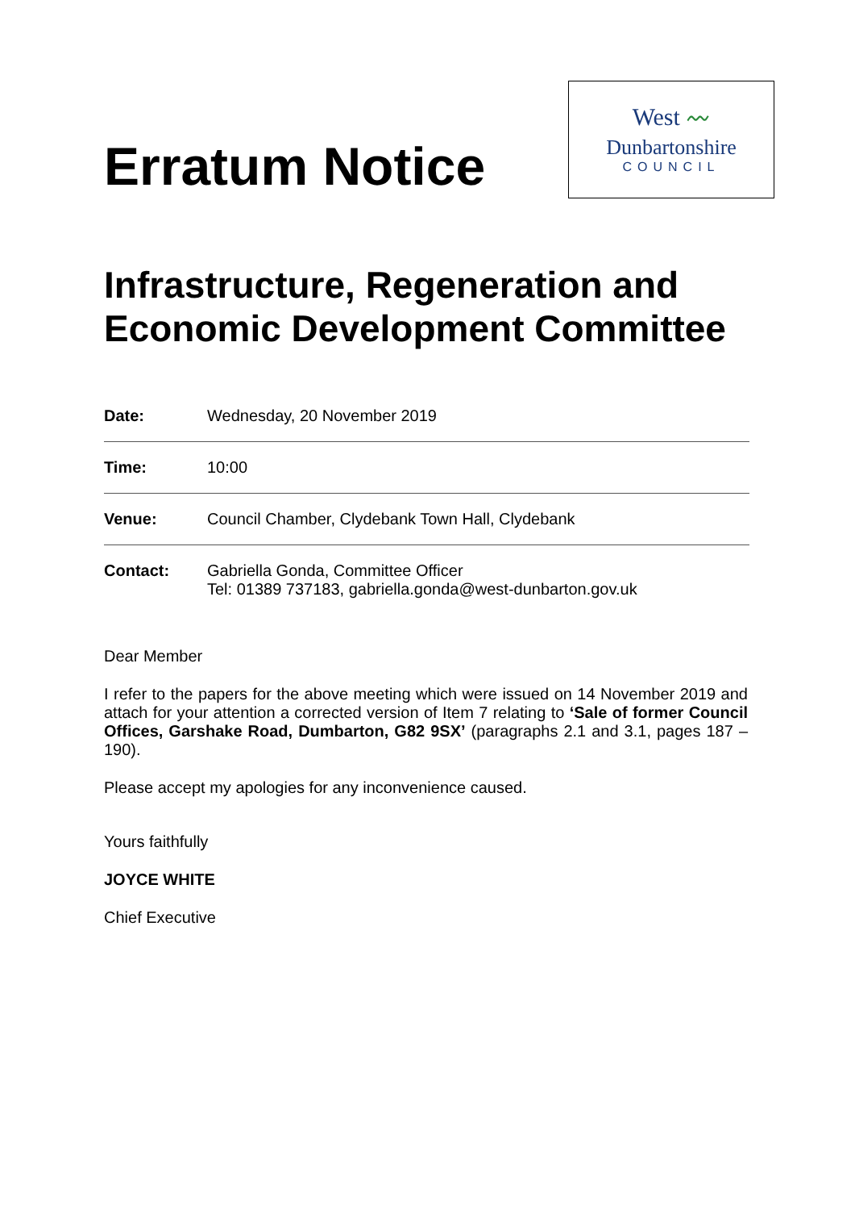Erratum Notice
West 〰
Dunbartonshire
COUNCIL
Infrastructure, Regeneration and Economic Development Committee
| Date: | Wednesday, 20 November 2019 |
| Time: | 10:00 |
| Venue: | Council Chamber, Clydebank Town Hall, Clydebank |
| Contact: | Gabriella Gonda, Committee Officer Tel: 01389 737183, gabriella.gonda@west-dunbarton.gov.uk |
Dear Member
I refer to the papers for the above meeting which were issued on 14 November 2019 and attach for your attention a corrected version of Item 7 relating to ‘Sale of former Council Offices, Garshake Road, Dumbarton, G82 9SX’ (paragraphs 2.1 and 3.1, pages 187 – 190).
Please accept my apologies for any inconvenience caused.
Yours faithfully
JOYCE WHITE
Chief Executive